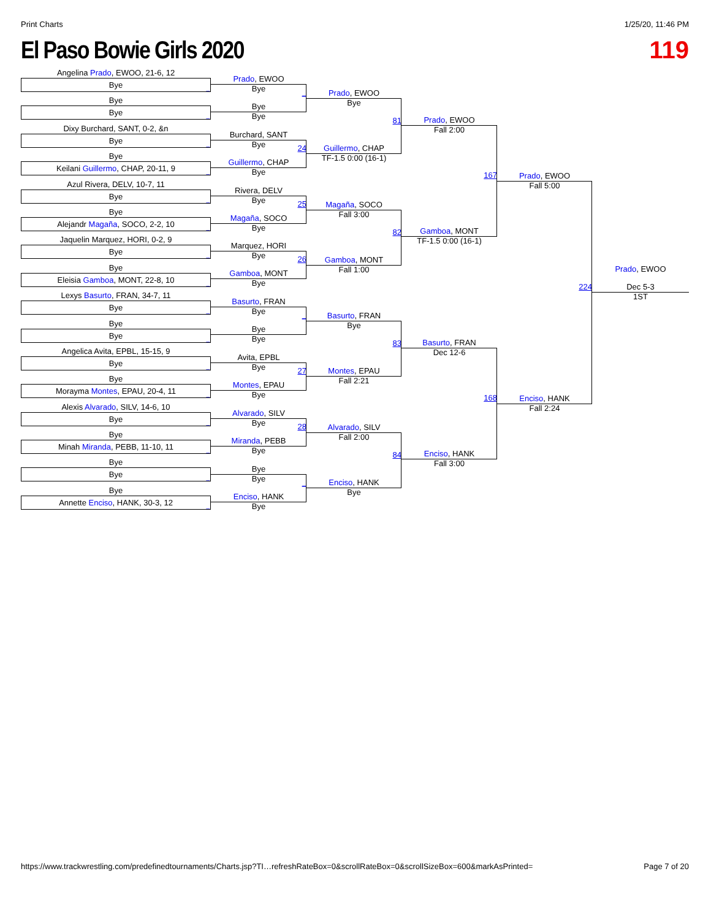Print Charts 1/25/20, 11:46 PM
El Paso Bowie Girls 2020 119
Angelina Prado, EWOO, 21-6, 12
Bye _
Bye
Bye _
Dixy Burchard, SANT, 0-2, &n
Bye _
Bye
Keilani Guillermo, CHAP, 20-11, 9 _
Azul Rivera, DELV, 10-7, 11
Bye _
Bye
Alejandr Magaña, SOCO, 2-2, 10 _
Jaquelin Marquez, HORI, 0-2, 9
Bye _
Bye
Eleisia Gamboa, MONT, 22-8, 10 _
Lexys Basurto, FRAN, 34-7, 11
Bye _
Bye
Bye _
Angelica Avita, EPBL, 15-15, 9
Bye _
Bye
Morayma Montes, EPAU, 20-4, 11 _
Alexis Alvarado, SILV, 14-6, 10
Bye _
Bye
Minah Miranda, PEBB, 11-10, 11 _
Bye
Bye _
Bye
Annette Enciso, HANK, 30-3, 12 _
Prado, EWOO
Bye
_
Bye
Bye
Burchard, SANT
Bye
24
Guillermo, CHAP
Bye
Rivera, DELV
Bye
25
Magaña, SOCO
Bye
Marquez, HORI
Bye
26
Gamboa, MONT
Bye
Basurto, FRAN
Bye
_
Bye
Bye
Avita, EPBL
Bye
27
Montes, EPAU
Bye
Alvarado, SILV
Bye
28
Miranda, PEBB
Bye
Bye
Bye
_
Enciso, HANK
Bye
Prado, EWOO
Bye
81
Guillermo, CHAP
TF-1.5 0:00 (16-1)
Magaña, SOCO
Fall 3:00
82
Gamboa, MONT
Fall 1:00
Basurto, FRAN
Bye
83
Montes, EPAU
Fall 2:21
Alvarado, SILV
Fall 2:00
84
Enciso, HANK
Bye
Prado, EWOO
Fall 2:00
167
Gamboa, MONT
TF-1.5 0:00 (16-1)
Basurto, FRAN
Dec 12-6
168
Enciso, HANK
Fall 3:00
Prado, EWOO
Fall 5:00
224
Enciso, HANK
Fall 2:24
Prado, EWOO
Dec 5-3
1ST
https://www.trackwrestling.com/predefinedtournaments/Charts.jsp?TI…refreshRateBox=0&scrollRateBox=0&scrollSizeBox=600&markAsPrinted= Page 7 of 20